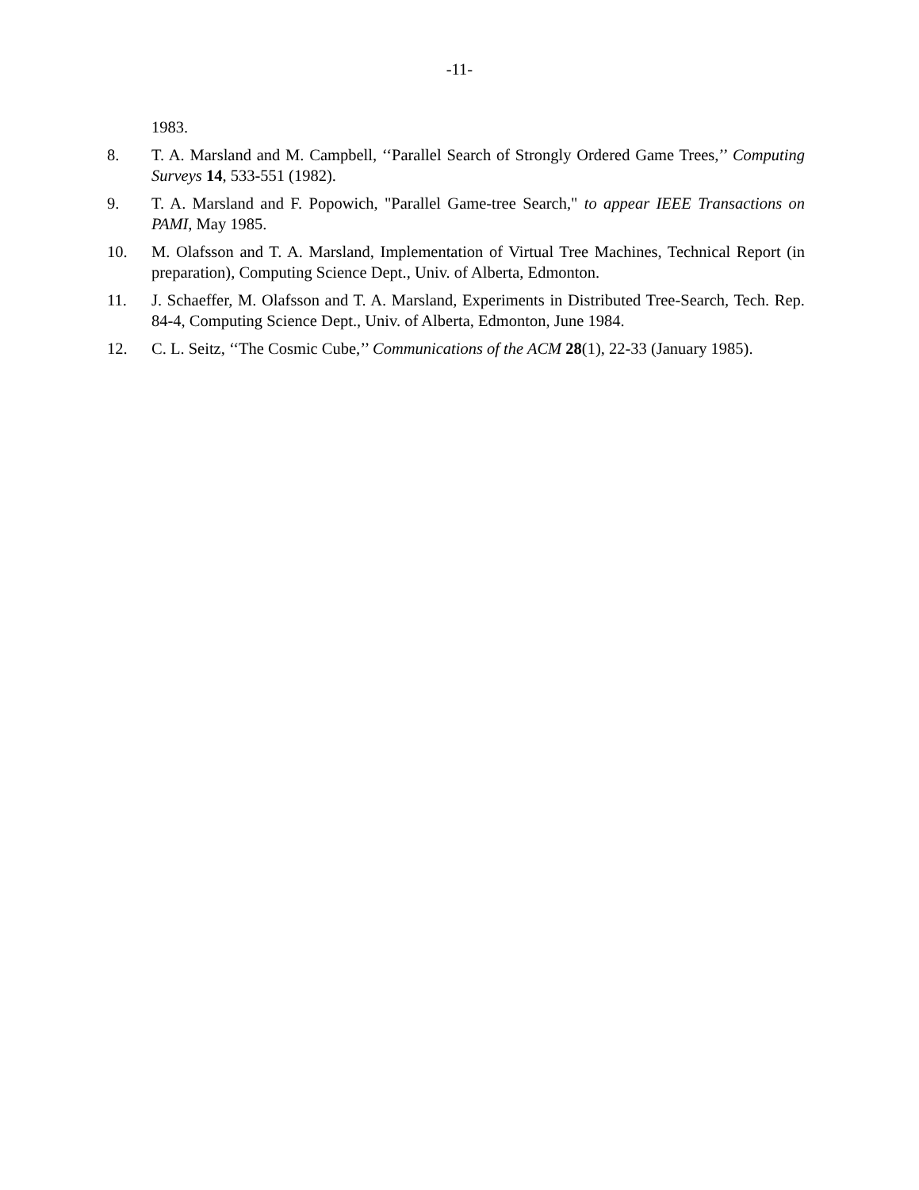-11-
1983.
8. T. A. Marsland and M. Campbell, ‘‘Parallel Search of Strongly Ordered Game Trees,’’ Computing Surveys 14, 533-551 (1982).
9. T. A. Marsland and F. Popowich, "Parallel Game-tree Search," to appear IEEE Transactions on PAMI, May 1985.
10. M. Olafsson and T. A. Marsland, Implementation of Virtual Tree Machines, Technical Report (in preparation), Computing Science Dept., Univ. of Alberta, Edmonton.
11. J. Schaeffer, M. Olafsson and T. A. Marsland, Experiments in Distributed Tree-Search, Tech. Rep. 84-4, Computing Science Dept., Univ. of Alberta, Edmonton, June 1984.
12. C. L. Seitz, ‘‘The Cosmic Cube,’’ Communications of the ACM 28(1), 22-33 (January 1985).